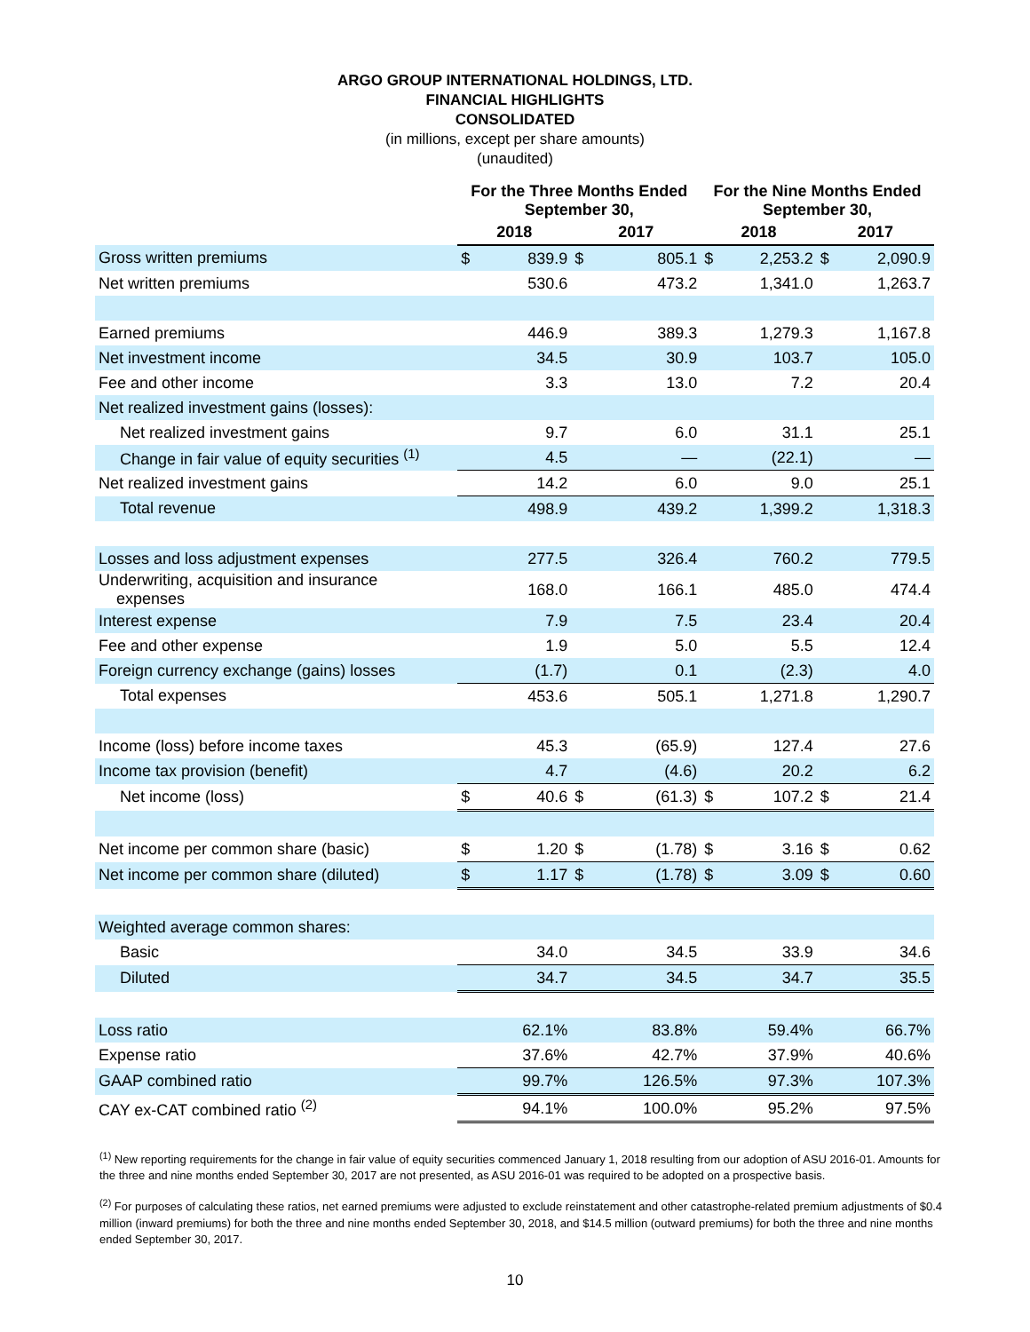ARGO GROUP INTERNATIONAL HOLDINGS, LTD.
FINANCIAL HIGHLIGHTS
CONSOLIDATED
(in millions, except per share amounts)
(unaudited)
| | For the Three Months Ended September 30, | | | | For the Nine Months Ended September 30, | | | |
| --- | --- | --- | --- | --- | --- | --- | --- | --- |
| | 2018 | | 2017 | | 2018 | | 2017 | |
| Gross written premiums | $ | 839.9 | $ | 805.1 | $ | 2,253.2 | $ | 2,090.9 |
| Net written premiums | | 530.6 | | 473.2 | | 1,341.0 | | 1,263.7 |
| Earned premiums | | 446.9 | | 389.3 | | 1,279.3 | | 1,167.8 |
| Net investment income | | 34.5 | | 30.9 | | 103.7 | | 105.0 |
| Fee and other income | | 3.3 | | 13.0 | | 7.2 | | 20.4 |
| Net realized investment gains (losses): | | | | | | | | |
| Net realized investment gains | | 9.7 | | 6.0 | | 31.1 | | 25.1 |
| Change in fair value of equity securities <sup>(1)</sup> | | 4.5 | | — | | (22.1) | | — |
| Net realized investment gains | | 14.2 | | 6.0 | | 9.0 | | 25.1 |
| Total revenue | | 498.9 | | 439.2 | | 1,399.2 | | 1,318.3 |
| Losses and loss adjustment expenses | | 277.5 | | 326.4 | | 760.2 | | 779.5 |
| Underwriting, acquisition and insurance expenses | | 168.0 | | 166.1 | | 485.0 | | 474.4 |
| Interest expense | | 7.9 | | 7.5 | | 23.4 | | 20.4 |
| Fee and other expense | | 1.9 | | 5.0 | | 5.5 | | 12.4 |
| Foreign currency exchange (gains) losses | | (1.7) | | 0.1 | | (2.3) | | 4.0 |
| Total expenses | | 453.6 | | 505.1 | | 1,271.8 | | 1,290.7 |
| Income (loss) before income taxes | | 45.3 | | (65.9) | | 127.4 | | 27.6 |
| Income tax provision (benefit) | | 4.7 | | (4.6) | | 20.2 | | 6.2 |
| Net income (loss) | $ | 40.6 | $ | (61.3) | $ | 107.2 | $ | 21.4 |
| Net income per common share (basic) | $ | 1.20 | $ | (1.78) | $ | 3.16 | $ | 0.62 |
| Net income per common share (diluted) | $ | 1.17 | $ | (1.78) | $ | 3.09 | $ | 0.60 |
| Weighted average common shares: | | | | | | | | |
| Basic | | 34.0 | | 34.5 | | 33.9 | | 34.6 |
| Diluted | | 34.7 | | 34.5 | | 34.7 | | 35.5 |
| Loss ratio | | 62.1% | | 83.8% | | 59.4% | | 66.7% |
| Expense ratio | | 37.6% | | 42.7% | | 37.9% | | 40.6% |
| GAAP combined ratio | | 99.7% | | 126.5% | | 97.3% | | 107.3% |
| CAY ex-CAT combined ratio <sup>(2)</sup> | | 94.1% | | 100.0% | | 95.2% | | 97.5% |
<sup>(1)</sup> New reporting requirements for the change in fair value of equity securities commenced January 1, 2018 resulting from our adoption of ASU 2016-01. Amounts for the three and nine months ended September 30, 2017 are not presented, as ASU 2016-01 was required to be adopted on a prospective basis.
<sup>(2)</sup> For purposes of calculating these ratios, net earned premiums were adjusted to exclude reinstatement and other catastrophe-related premium adjustments of $0.4 million (inward premiums) for both the three and nine months ended September 30, 2018, and $14.5 million (outward premiums) for both the three and nine months ended September 30, 2017.
10